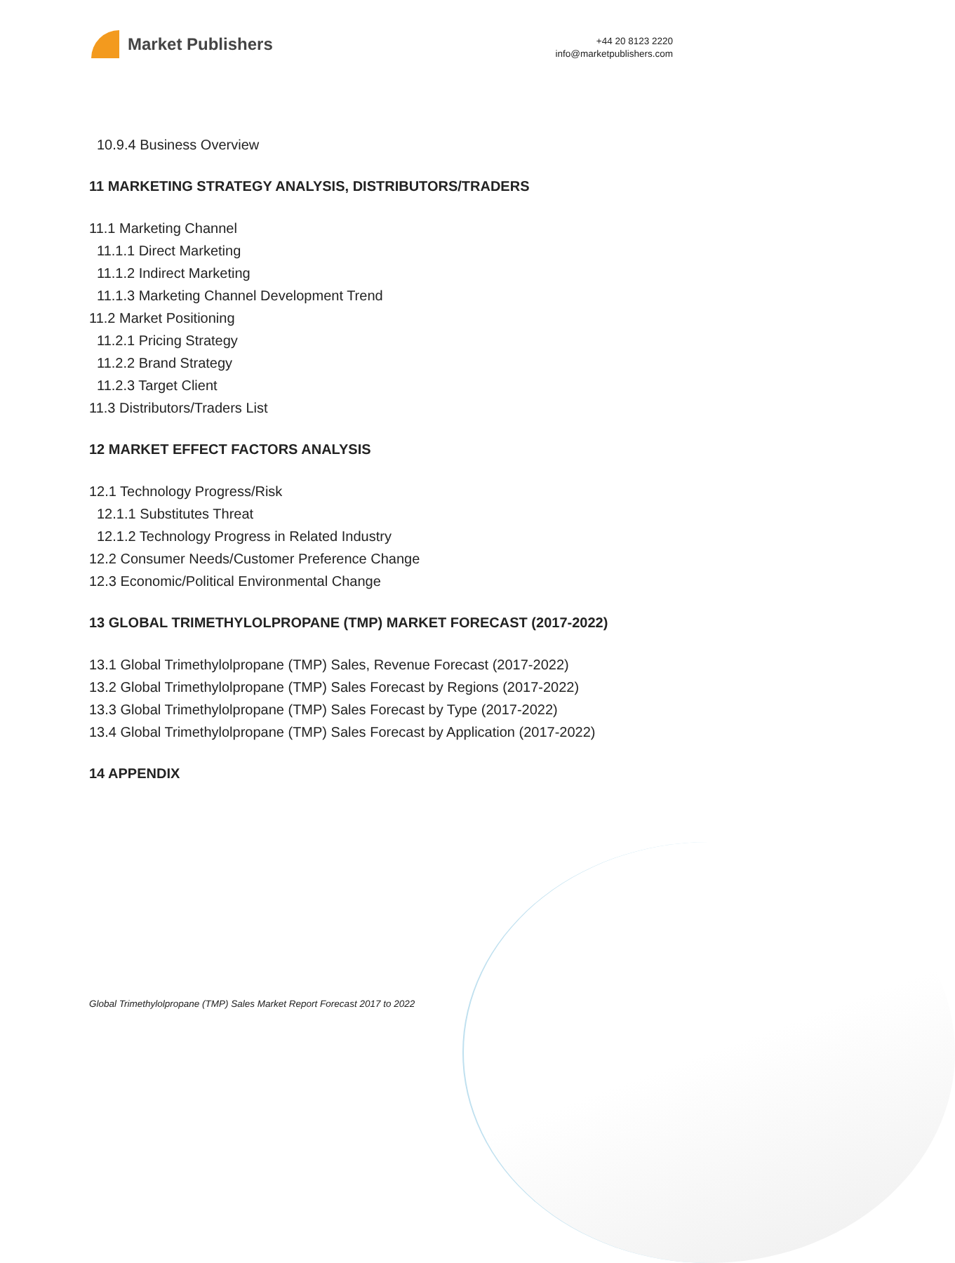Market Publishers
+44 20 8123 2220
info@marketpublishers.com
10.9.4 Business Overview
11 MARKETING STRATEGY ANALYSIS, DISTRIBUTORS/TRADERS
11.1 Marketing Channel
11.1.1 Direct Marketing
11.1.2 Indirect Marketing
11.1.3 Marketing Channel Development Trend
11.2 Market Positioning
11.2.1 Pricing Strategy
11.2.2 Brand Strategy
11.2.3 Target Client
11.3 Distributors/Traders List
12 MARKET EFFECT FACTORS ANALYSIS
12.1 Technology Progress/Risk
12.1.1 Substitutes Threat
12.1.2 Technology Progress in Related Industry
12.2 Consumer Needs/Customer Preference Change
12.3 Economic/Political Environmental Change
13 GLOBAL TRIMETHYLOLPROPANE (TMP) MARKET FORECAST (2017-2022)
13.1 Global Trimethylolpropane (TMP) Sales, Revenue Forecast (2017-2022)
13.2 Global Trimethylolpropane (TMP) Sales Forecast by Regions (2017-2022)
13.3 Global Trimethylolpropane (TMP) Sales Forecast by Type (2017-2022)
13.4 Global Trimethylolpropane (TMP) Sales Forecast by Application (2017-2022)
14 APPENDIX
Global Trimethylolpropane (TMP) Sales Market Report Forecast 2017 to 2022